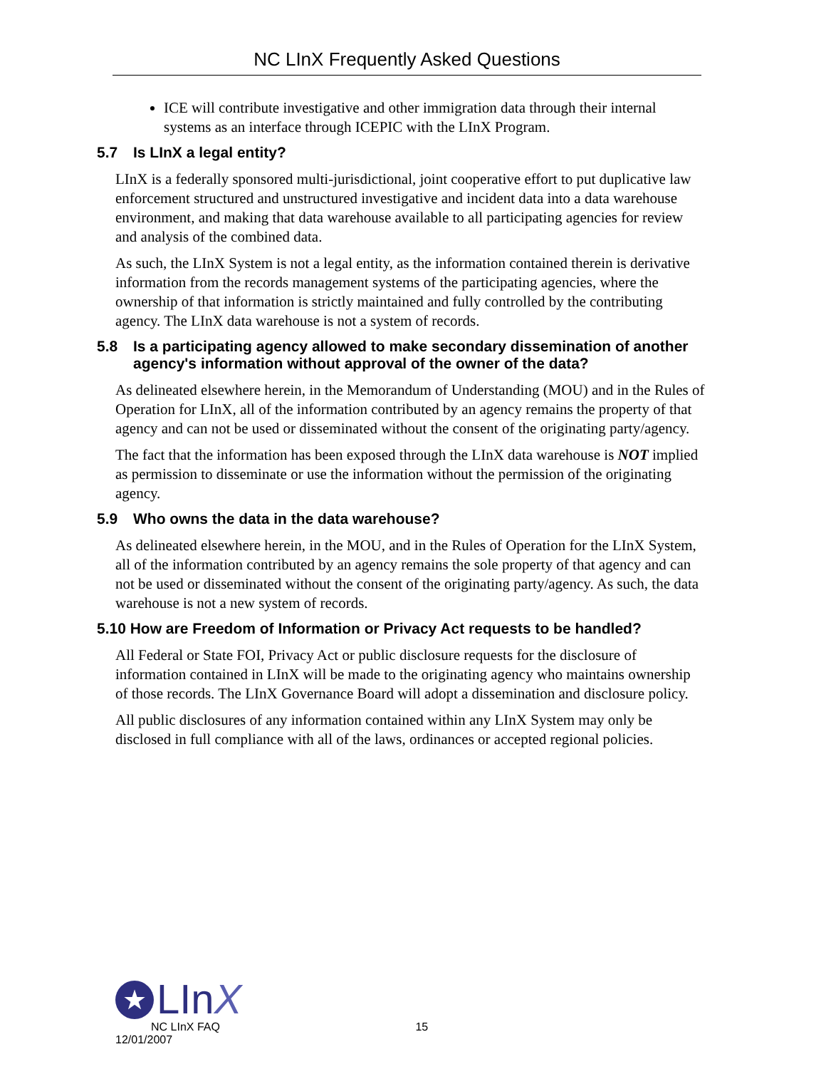NC LInX Frequently Asked Questions
ICE will contribute investigative and other immigration data through their internal systems as an interface through ICEPIC with the LInX Program.
5.7 Is LInX a legal entity?
LInX is a federally sponsored multi-jurisdictional, joint cooperative effort to put duplicative law enforcement structured and unstructured investigative and incident data into a data warehouse environment, and making that data warehouse available to all participating agencies for review and analysis of the combined data.
As such, the LInX System is not a legal entity, as the information contained therein is derivative information from the records management systems of the participating agencies, where the ownership of that information is strictly maintained and fully controlled by the contributing agency. The LInX data warehouse is not a system of records.
5.8 Is a participating agency allowed to make secondary dissemination of another agency's information without approval of the owner of the data?
As delineated elsewhere herein, in the Memorandum of Understanding (MOU) and in the Rules of Operation for LInX, all of the information contributed by an agency remains the property of that agency and can not be used or disseminated without the consent of the originating party/agency.
The fact that the information has been exposed through the LInX data warehouse is NOT implied as permission to disseminate or use the information without the permission of the originating agency.
5.9 Who owns the data in the data warehouse?
As delineated elsewhere herein, in the MOU, and in the Rules of Operation for the LInX System, all of the information contributed by an agency remains the sole property of that agency and can not be used or disseminated without the consent of the originating party/agency. As such, the data warehouse is not a new system of records.
5.10 How are Freedom of Information or Privacy Act requests to be handled?
All Federal or State FOI, Privacy Act or public disclosure requests for the disclosure of information contained in LInX will be made to the originating agency who maintains ownership of those records. The LInX Governance Board will adopt a dissemination and disclosure policy.
All public disclosures of any information contained within any LInX System may only be disclosed in full compliance with all of the laws, ordinances or accepted regional policies.
★
LInX
NC LInX FAQ 15
12/01/2007